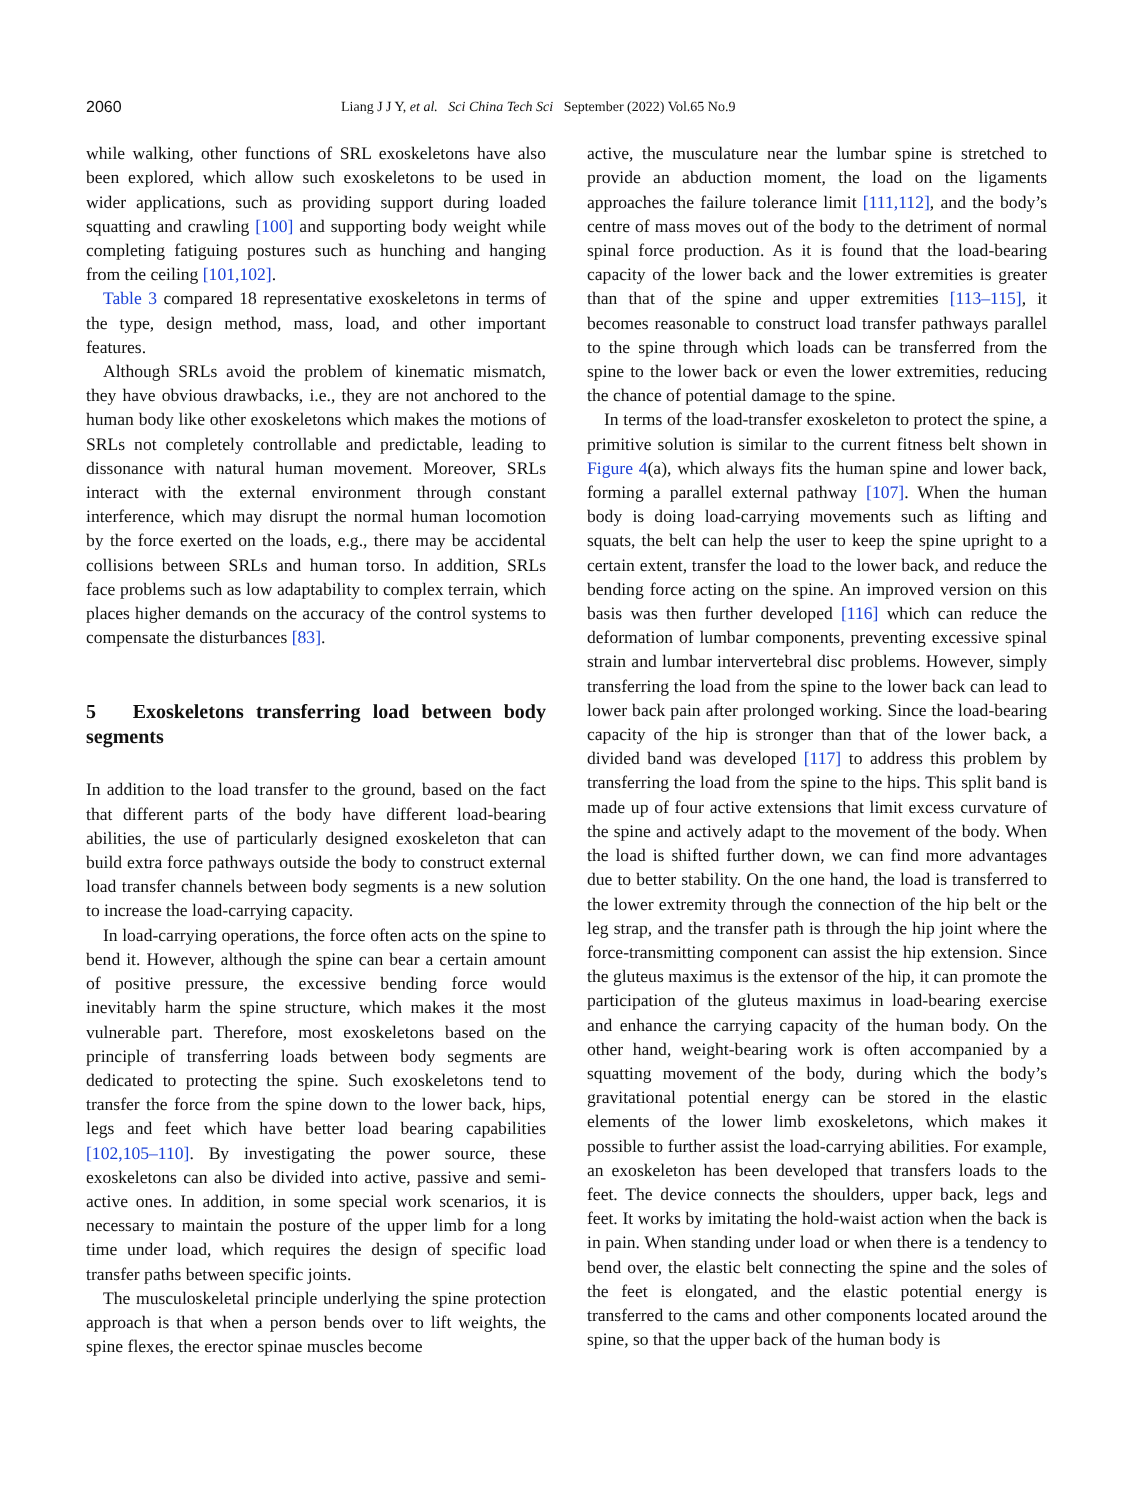2060 Liang J J Y, et al. Sci China Tech Sci September (2022) Vol.65 No.9
while walking, other functions of SRL exoskeletons have also been explored, which allow such exoskeletons to be used in wider applications, such as providing support during loaded squatting and crawling [100] and supporting body weight while completing fatiguing postures such as hunching and hanging from the ceiling [101,102].
Table 3 compared 18 representative exoskeletons in terms of the type, design method, mass, load, and other important features.
Although SRLs avoid the problem of kinematic mismatch, they have obvious drawbacks, i.e., they are not anchored to the human body like other exoskeletons which makes the motions of SRLs not completely controllable and predictable, leading to dissonance with natural human movement. Moreover, SRLs interact with the external environment through constant interference, which may disrupt the normal human locomotion by the force exerted on the loads, e.g., there may be accidental collisions between SRLs and human torso. In addition, SRLs face problems such as low adaptability to complex terrain, which places higher demands on the accuracy of the control systems to compensate the disturbances [83].
5 Exoskeletons transferring load between body segments
In addition to the load transfer to the ground, based on the fact that different parts of the body have different load-bearing abilities, the use of particularly designed exoskeleton that can build extra force pathways outside the body to construct external load transfer channels between body segments is a new solution to increase the load-carrying capacity.
In load-carrying operations, the force often acts on the spine to bend it. However, although the spine can bear a certain amount of positive pressure, the excessive bending force would inevitably harm the spine structure, which makes it the most vulnerable part. Therefore, most exoskeletons based on the principle of transferring loads between body segments are dedicated to protecting the spine. Such exoskeletons tend to transfer the force from the spine down to the lower back, hips, legs and feet which have better load bearing capabilities [102,105–110]. By investigating the power source, these exoskeletons can also be divided into active, passive and semi-active ones. In addition, in some special work scenarios, it is necessary to maintain the posture of the upper limb for a long time under load, which requires the design of specific load transfer paths between specific joints.
The musculoskeletal principle underlying the spine protection approach is that when a person bends over to lift weights, the spine flexes, the erector spinae muscles become
active, the musculature near the lumbar spine is stretched to provide an abduction moment, the load on the ligaments approaches the failure tolerance limit [111,112], and the body’s centre of mass moves out of the body to the detriment of normal spinal force production. As it is found that the load-bearing capacity of the lower back and the lower extremities is greater than that of the spine and upper extremities [113–115], it becomes reasonable to construct load transfer pathways parallel to the spine through which loads can be transferred from the spine to the lower back or even the lower extremities, reducing the chance of potential damage to the spine.
In terms of the load-transfer exoskeleton to protect the spine, a primitive solution is similar to the current fitness belt shown in Figure 4(a), which always fits the human spine and lower back, forming a parallel external pathway [107]. When the human body is doing load-carrying movements such as lifting and squats, the belt can help the user to keep the spine upright to a certain extent, transfer the load to the lower back, and reduce the bending force acting on the spine. An improved version on this basis was then further developed [116] which can reduce the deformation of lumbar components, preventing excessive spinal strain and lumbar intervertebral disc problems. However, simply transferring the load from the spine to the lower back can lead to lower back pain after prolonged working. Since the load-bearing capacity of the hip is stronger than that of the lower back, a divided band was developed [117] to address this problem by transferring the load from the spine to the hips. This split band is made up of four active extensions that limit excess curvature of the spine and actively adapt to the movement of the body. When the load is shifted further down, we can find more advantages due to better stability. On the one hand, the load is transferred to the lower extremity through the connection of the hip belt or the leg strap, and the transfer path is through the hip joint where the force-transmitting component can assist the hip extension. Since the gluteus maximus is the extensor of the hip, it can promote the participation of the gluteus maximus in load-bearing exercise and enhance the carrying capacity of the human body. On the other hand, weight-bearing work is often accompanied by a squatting movement of the body, during which the body’s gravitational potential energy can be stored in the elastic elements of the lower limb exoskeletons, which makes it possible to further assist the load-carrying abilities. For example, an exoskeleton has been developed that transfers loads to the feet. The device connects the shoulders, upper back, legs and feet. It works by imitating the hold-waist action when the back is in pain. When standing under load or when there is a tendency to bend over, the elastic belt connecting the spine and the soles of the feet is elongated, and the elastic potential energy is transferred to the cams and other components located around the spine, so that the upper back of the human body is